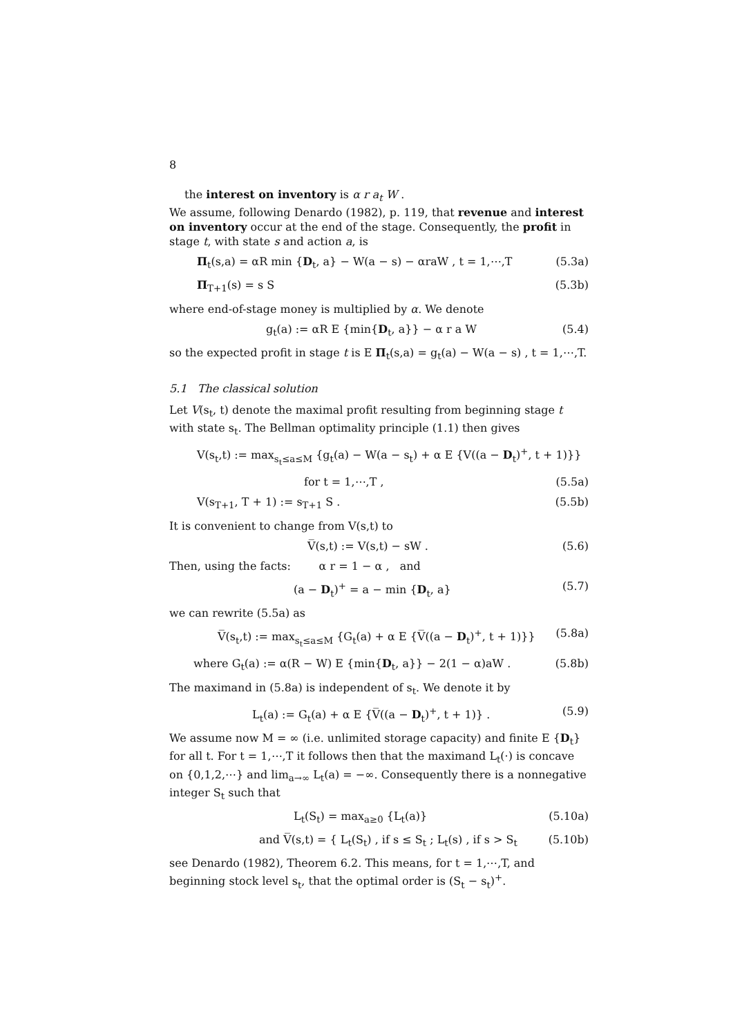8
the interest on inventory is α r a<sub>t</sub> W .
We assume, following Denardo (1982), p. 119, that revenue and interest on inventory occur at the end of the stage. Consequently, the profit in stage t, with state s and action a, is
Π<sub>t</sub>(s,a) = αR min {D<sub>t</sub>, a} − W(a − s) − αraW , t = 1,⋯,T (5.3a)
Π<sub>T+1</sub>(s) = s S (5.3b)
where end-of-stage money is multiplied by α. We denote
g<sub>t</sub>(a) := αR E {min{D<sub>t</sub>, a}} − α r a W (5.4)
so the expected profit in stage t is E Π<sub>t</sub>(s,a) = g<sub>t</sub>(a) − W(a − s) , t = 1,⋯,T.
5.1 The classical solution
Let V(s<sub>t</sub>, t) denote the maximal profit resulting from beginning stage t with state s<sub>t</sub>. The Bellman optimality principle (1.1) then gives
V(s<sub>t</sub>,t) := max<sub>s<sub>t</sub>≤a≤M</sub> {g<sub>t</sub>(a) − W(a − s<sub>t</sub>) + α E {V((a − D<sub>t</sub>)<sup>+</sup>, t + 1)}}
for t = 1,⋯,T , (5.5a)
V(s<sub>T+1</sub>, T + 1) := s<sub>T+1</sub> S . (5.5b)
It is convenient to change from V(s,t) to
V̅(s,t) := V(s,t) − sW . (5.6)
Then, using the facts: α r = 1 − α , and
(a − D<sub>t</sub>)<sup>+</sup> = a − min {D<sub>t</sub>, a} (5.7)
we can rewrite (5.5a) as
V̅(s<sub>t</sub>,t) := max<sub>s<sub>t</sub>≤a≤M</sub> {G<sub>t</sub>(a) + α E {V̅((a − D<sub>t</sub>)<sup>+</sup>, t + 1)}} (5.8a)
where G<sub>t</sub>(a) := α(R − W) E {min{D<sub>t</sub>, a}} − 2(1 − α)aW . (5.8b)
The maximand in (5.8a) is independent of s<sub>t</sub>. We denote it by
L<sub>t</sub>(a) := G<sub>t</sub>(a) + α E {V̅((a − D<sub>t</sub>)<sup>+</sup>, t + 1)} . (5.9)
We assume now M = ∞ (i.e. unlimited storage capacity) and finite E {D<sub>t</sub>} for all t. For t = 1,⋯,T it follows then that the maximand L<sub>t</sub>(·) is concave on {0,1,2,⋯} and lim<sub>a→∞</sub> L<sub>t</sub>(a) = −∞. Consequently there is a nonnegative integer S<sub>t</sub> such that
L<sub>t</sub>(S<sub>t</sub>) = max<sub>a≥0</sub> {L<sub>t</sub>(a)} (5.10a)
and V̅(s,t) = { L<sub>t</sub>(S<sub>t</sub>) , if s ≤ S<sub>t</sub> ; L<sub>t</sub>(s) , if s > S<sub>t</sub> (5.10b)
see Denardo (1982), Theorem 6.2. This means, for t = 1,⋯,T, and beginning stock level s<sub>t</sub>, that the optimal order is (S<sub>t</sub> − s<sub>t</sub>)<sup>+</sup>.